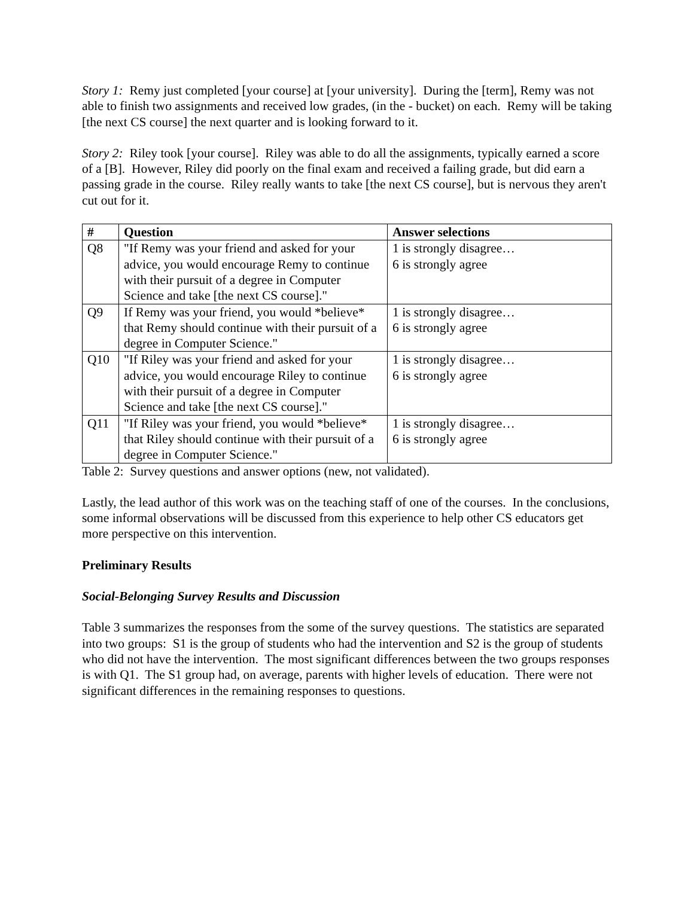Story 1: Remy just completed [your course] at [your university]. During the [term], Remy was not able to finish two assignments and received low grades, (in the - bucket) on each. Remy will be taking [the next CS course] the next quarter and is looking forward to it.
Story 2: Riley took [your course]. Riley was able to do all the assignments, typically earned a score of a [B]. However, Riley did poorly on the final exam and received a failing grade, but did earn a passing grade in the course. Riley really wants to take [the next CS course], but is nervous they aren't cut out for it.
| # | Question | Answer selections |
| --- | --- | --- |
| Q8 | "If Remy was your friend and asked for your advice, you would encourage Remy to continue with their pursuit of a degree in Computer Science and take [the next CS course]." | 1 is strongly disagree… 6 is strongly agree |
| Q9 | If Remy was your friend, you would *believe* that Remy should continue with their pursuit of a degree in Computer Science." | 1 is strongly disagree… 6 is strongly agree |
| Q10 | "If Riley was your friend and asked for your advice, you would encourage Riley to continue with their pursuit of a degree in Computer Science and take [the next CS course]." | 1 is strongly disagree… 6 is strongly agree |
| Q11 | "If Riley was your friend, you would *believe* that Riley should continue with their pursuit of a degree in Computer Science." | 1 is strongly disagree… 6 is strongly agree |
Table 2: Survey questions and answer options (new, not validated).
Lastly, the lead author of this work was on the teaching staff of one of the courses. In the conclusions, some informal observations will be discussed from this experience to help other CS educators get more perspective on this intervention.
Preliminary Results
Social-Belonging Survey Results and Discussion
Table 3 summarizes the responses from the some of the survey questions. The statistics are separated into two groups: S1 is the group of students who had the intervention and S2 is the group of students who did not have the intervention. The most significant differences between the two groups responses is with Q1. The S1 group had, on average, parents with higher levels of education. There were not significant differences in the remaining responses to questions.